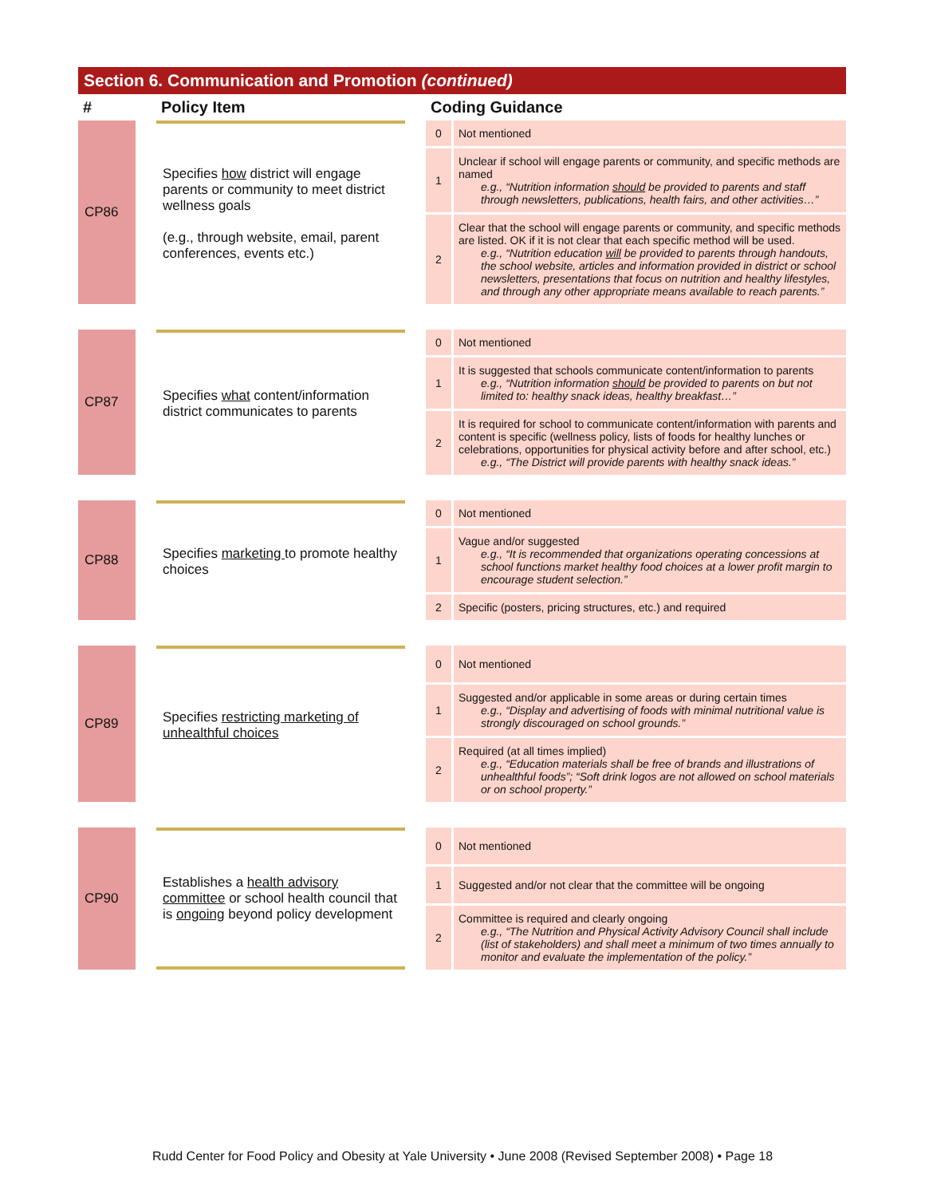Section 6. Communication and Promotion (continued)
| # | | Policy Item | | Coding Guidance | |
| --- | --- | --- | --- | --- | --- |
| CP86 | | Specifies how district will engage parents or community to meet district wellness goals (e.g., through website, email, parent conferences, events etc.) | | 0 | Not mentioned |
| | | | | 1 | Unclear if school will engage parents or community, and specific methods are named e.g., “Nutrition information should be provided to parents and staff through newsletters, publications, health fairs, and other activities…” |
| | | | | 2 | Clear that the school will engage parents or community, and specific methods are listed. OK if it is not clear that each specific method will be used. e.g., “Nutrition education will be provided to parents through handouts, the school website, articles and information provided in district or school newsletters, presentations that focus on nutrition and healthy lifestyles, and through any other appropriate means available to reach parents.” |
| CP87 | | Specifies what content/information district communicates to parents | | 0 | Not mentioned |
| | | | | 1 | It is suggested that schools communicate content/information to parents e.g., “Nutrition information should be provided to parents on but not limited to: healthy snack ideas, healthy breakfast…” |
| | | | | 2 | It is required for school to communicate content/information with parents and content is specific (wellness policy, lists of foods for healthy lunches or celebrations, opportunities for physical activity before and after school, etc.) e.g., “The District will provide parents with healthy snack ideas.” |
| CP88 | | Specifies marketing to promote healthy choices | | 0 | Not mentioned |
| | | | | 1 | Vague and/or suggested e.g., “It is recommended that organizations operating concessions at school functions market healthy food choices at a lower profit margin to encourage student selection.” |
| | | | | 2 | Specific (posters, pricing structures, etc.) and required |
| CP89 | | Specifies restricting marketing of unhealthful choices | | 0 | Not mentioned |
| | | | | 1 | Suggested and/or applicable in some areas or during certain times e.g., “Display and advertising of foods with minimal nutritional value is strongly discouraged on school grounds.” |
| | | | | 2 | Required (at all times implied) e.g., “Education materials shall be free of brands and illustrations of unhealthful foods”; “Soft drink logos are not allowed on school materials or on school property.” |
| CP90 | | Establishes a health advisory committee or school health council that is ongoing beyond policy development | | 0 | Not mentioned |
| | | | | 1 | Suggested and/or not clear that the committee will be ongoing |
| | | | | 2 | Committee is required and clearly ongoing e.g., “The Nutrition and Physical Activity Advisory Council shall include (list of stakeholders) and shall meet a minimum of two times annually to monitor and evaluate the implementation of the policy.” |
Rudd Center for Food Policy and Obesity at Yale University • June 2008 (Revised September 2008) • Page 18